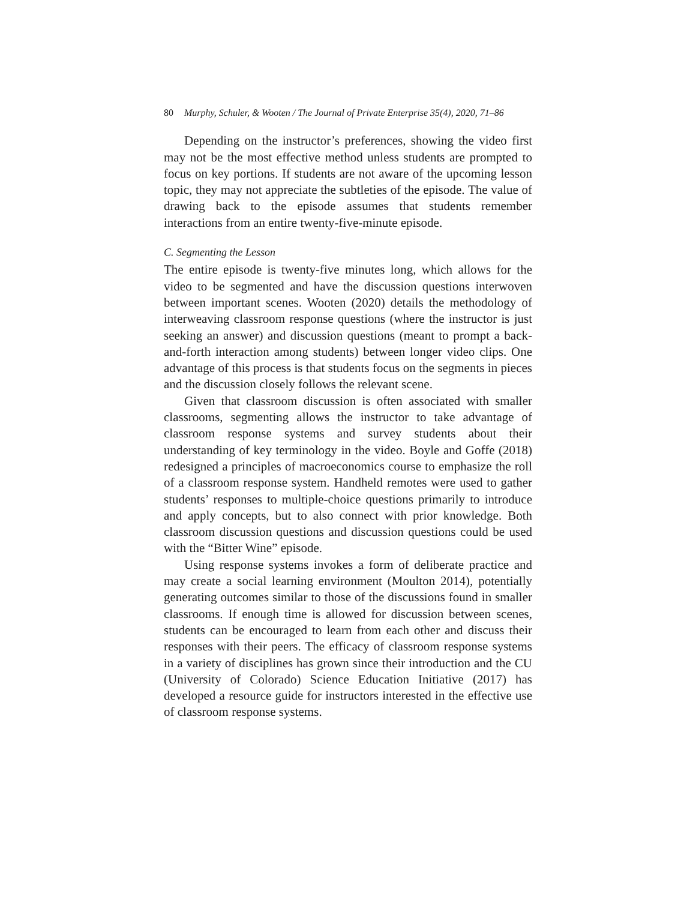80 Murphy, Schuler, & Wooten / The Journal of Private Enterprise 35(4), 2020, 71–86
Depending on the instructor’s preferences, showing the video first may not be the most effective method unless students are prompted to focus on key portions. If students are not aware of the upcoming lesson topic, they may not appreciate the subtleties of the episode. The value of drawing back to the episode assumes that students remember interactions from an entire twenty-five-minute episode.
C. Segmenting the Lesson
The entire episode is twenty-five minutes long, which allows for the video to be segmented and have the discussion questions interwoven between important scenes. Wooten (2020) details the methodology of interweaving classroom response questions (where the instructor is just seeking an answer) and discussion questions (meant to prompt a back-and-forth interaction among students) between longer video clips. One advantage of this process is that students focus on the segments in pieces and the discussion closely follows the relevant scene.
Given that classroom discussion is often associated with smaller classrooms, segmenting allows the instructor to take advantage of classroom response systems and survey students about their understanding of key terminology in the video. Boyle and Goffe (2018) redesigned a principles of macroeconomics course to emphasize the roll of a classroom response system. Handheld remotes were used to gather students’ responses to multiple-choice questions primarily to introduce and apply concepts, but to also connect with prior knowledge. Both classroom discussion questions and discussion questions could be used with the “Bitter Wine” episode.
Using response systems invokes a form of deliberate practice and may create a social learning environment (Moulton 2014), potentially generating outcomes similar to those of the discussions found in smaller classrooms. If enough time is allowed for discussion between scenes, students can be encouraged to learn from each other and discuss their responses with their peers. The efficacy of classroom response systems in a variety of disciplines has grown since their introduction and the CU (University of Colorado) Science Education Initiative (2017) has developed a resource guide for instructors interested in the effective use of classroom response systems.